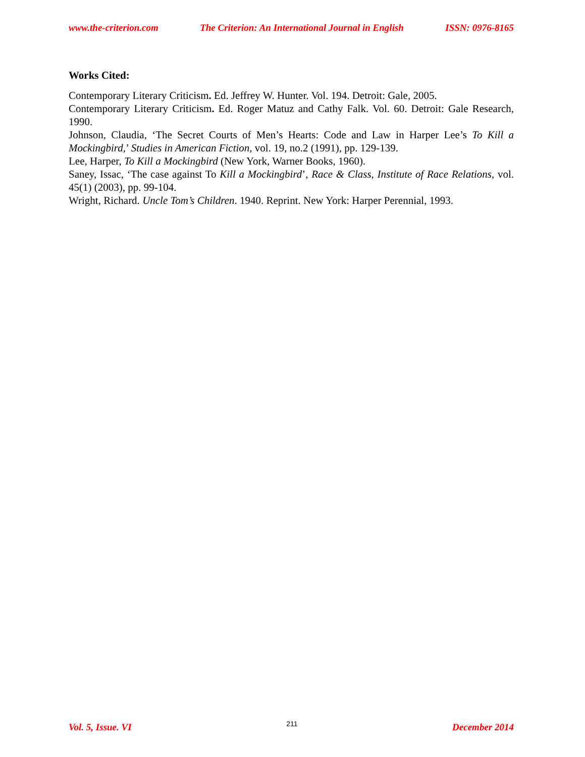www.the-criterion.com The Criterion: An International Journal in English ISSN: 0976-8165
Works Cited:
Contemporary Literary Criticism. Ed. Jeffrey W. Hunter. Vol. 194. Detroit: Gale, 2005.
Contemporary Literary Criticism. Ed. Roger Matuz and Cathy Falk. Vol. 60. Detroit: Gale Research, 1990.
Johnson, Claudia, ‘The Secret Courts of Men’s Hearts: Code and Law in Harper Lee’s To Kill a Mockingbird,’ Studies in American Fiction, vol. 19, no.2 (1991), pp. 129-139.
Lee, Harper, To Kill a Mockingbird (New York, Warner Books, 1960).
Saney, Issac, ‘The case against To Kill a Mockingbird’, Race & Class, Institute of Race Relations, vol. 45(1) (2003), pp. 99-104.
Wright, Richard. Uncle Tom’s Children. 1940. Reprint. New York: Harper Perennial, 1993.
Vol. 5, Issue. VI 211 December 2014